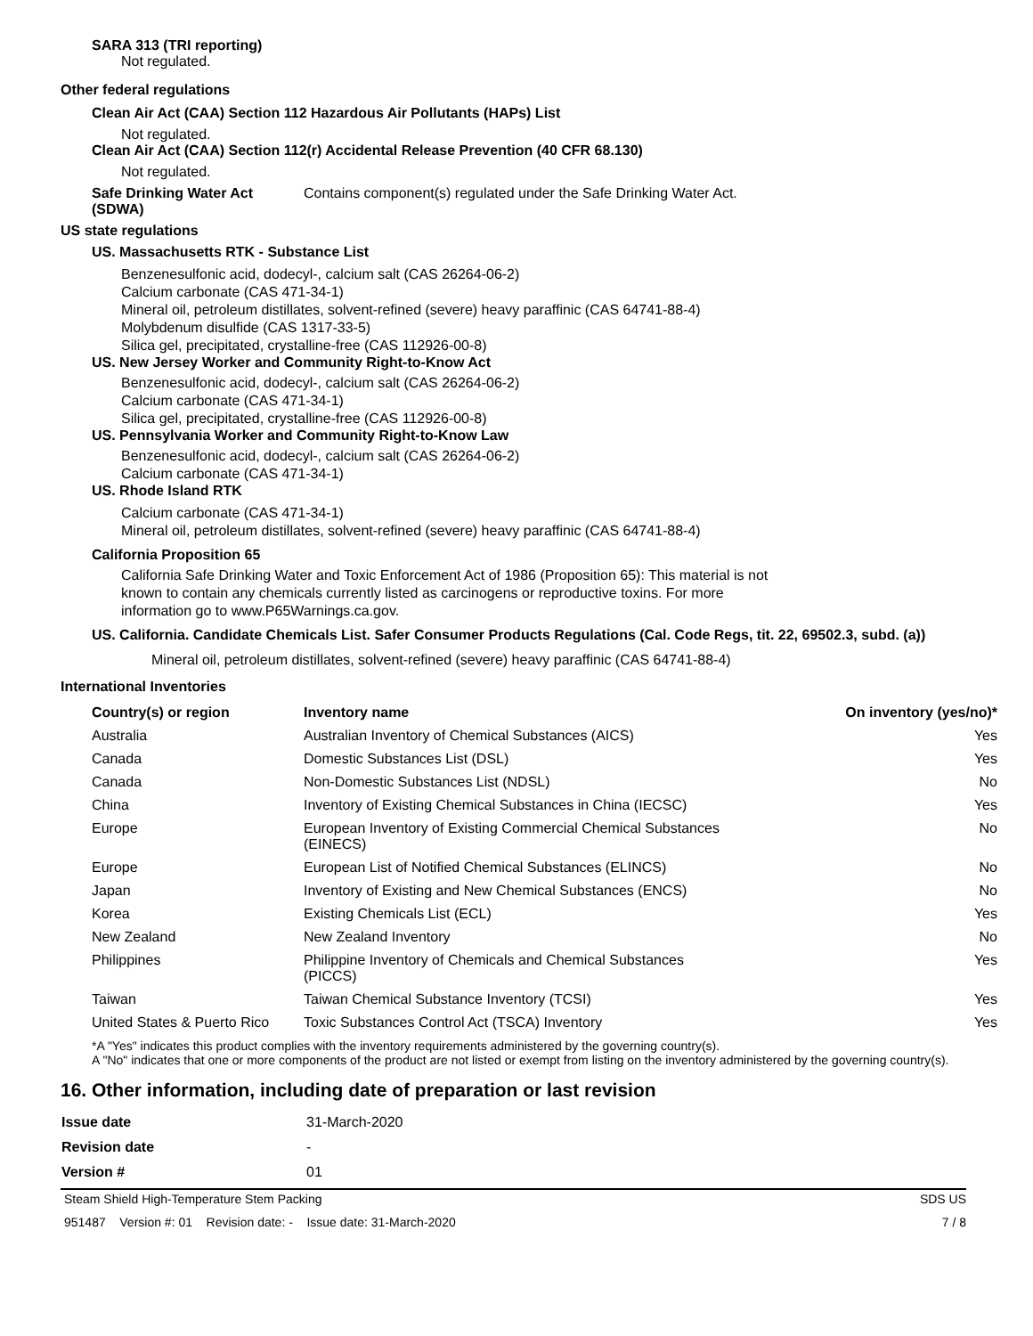SARA 313 (TRI reporting)
Not regulated.
Other federal regulations
Clean Air Act (CAA) Section 112 Hazardous Air Pollutants (HAPs) List
Not regulated.
Clean Air Act (CAA) Section 112(r) Accidental Release Prevention (40 CFR 68.130)
Not regulated.
Safe Drinking Water Act (SDWA)
Contains component(s) regulated under the Safe Drinking Water Act.
US state regulations
US. Massachusetts RTK - Substance List
Benzenesulfonic acid, dodecyl-, calcium salt (CAS 26264-06-2)
Calcium carbonate (CAS 471-34-1)
Mineral oil, petroleum distillates, solvent-refined (severe) heavy paraffinic (CAS 64741-88-4)
Molybdenum disulfide (CAS 1317-33-5)
Silica gel, precipitated, crystalline-free (CAS 112926-00-8)
US. New Jersey Worker and Community Right-to-Know Act
Benzenesulfonic acid, dodecyl-, calcium salt (CAS 26264-06-2)
Calcium carbonate (CAS 471-34-1)
Silica gel, precipitated, crystalline-free (CAS 112926-00-8)
US. Pennsylvania Worker and Community Right-to-Know Law
Benzenesulfonic acid, dodecyl-, calcium salt (CAS 26264-06-2)
Calcium carbonate (CAS 471-34-1)
US. Rhode Island RTK
Calcium carbonate (CAS 471-34-1)
Mineral oil, petroleum distillates, solvent-refined (severe) heavy paraffinic (CAS 64741-88-4)
California Proposition 65
California Safe Drinking Water and Toxic Enforcement Act of 1986 (Proposition 65): This material is not known to contain any chemicals currently listed as carcinogens or reproductive toxins. For more information go to www.P65Warnings.ca.gov.
US. California. Candidate Chemicals List. Safer Consumer Products Regulations (Cal. Code Regs, tit. 22, 69502.3, subd. (a))
Mineral oil, petroleum distillates, solvent-refined (severe) heavy paraffinic (CAS 64741-88-4)
International Inventories
| Country(s) or region | Inventory name | On inventory (yes/no)* |
| --- | --- | --- |
| Australia | Australian Inventory of Chemical Substances (AICS) | Yes |
| Canada | Domestic Substances List (DSL) | Yes |
| Canada | Non-Domestic Substances List (NDSL) | No |
| China | Inventory of Existing Chemical Substances in China (IECSC) | Yes |
| Europe | European Inventory of Existing Commercial Chemical Substances (EINECS) | No |
| Europe | European List of Notified Chemical Substances (ELINCS) | No |
| Japan | Inventory of Existing and New Chemical Substances (ENCS) | No |
| Korea | Existing Chemicals List (ECL) | Yes |
| New Zealand | New Zealand Inventory | No |
| Philippines | Philippine Inventory of Chemicals and Chemical Substances (PICCS) | Yes |
| Taiwan | Taiwan Chemical Substance Inventory (TCSI) | Yes |
| United States & Puerto Rico | Toxic Substances Control Act (TSCA) Inventory | Yes |
*A "Yes" indicates this product complies with the inventory requirements administered by the governing country(s).
A "No" indicates that one or more components of the product are not listed or exempt from listing on the inventory administered by the governing country(s).
16. Other information, including date of preparation or last revision
| Issue date | 31-March-2020 |
| Revision date | - |
| Version # | 01 |
Steam Shield High-Temperature Stem Packing SDS US
951487 Version #: 01 Revision date: - Issue date: 31-March-2020 7 / 8